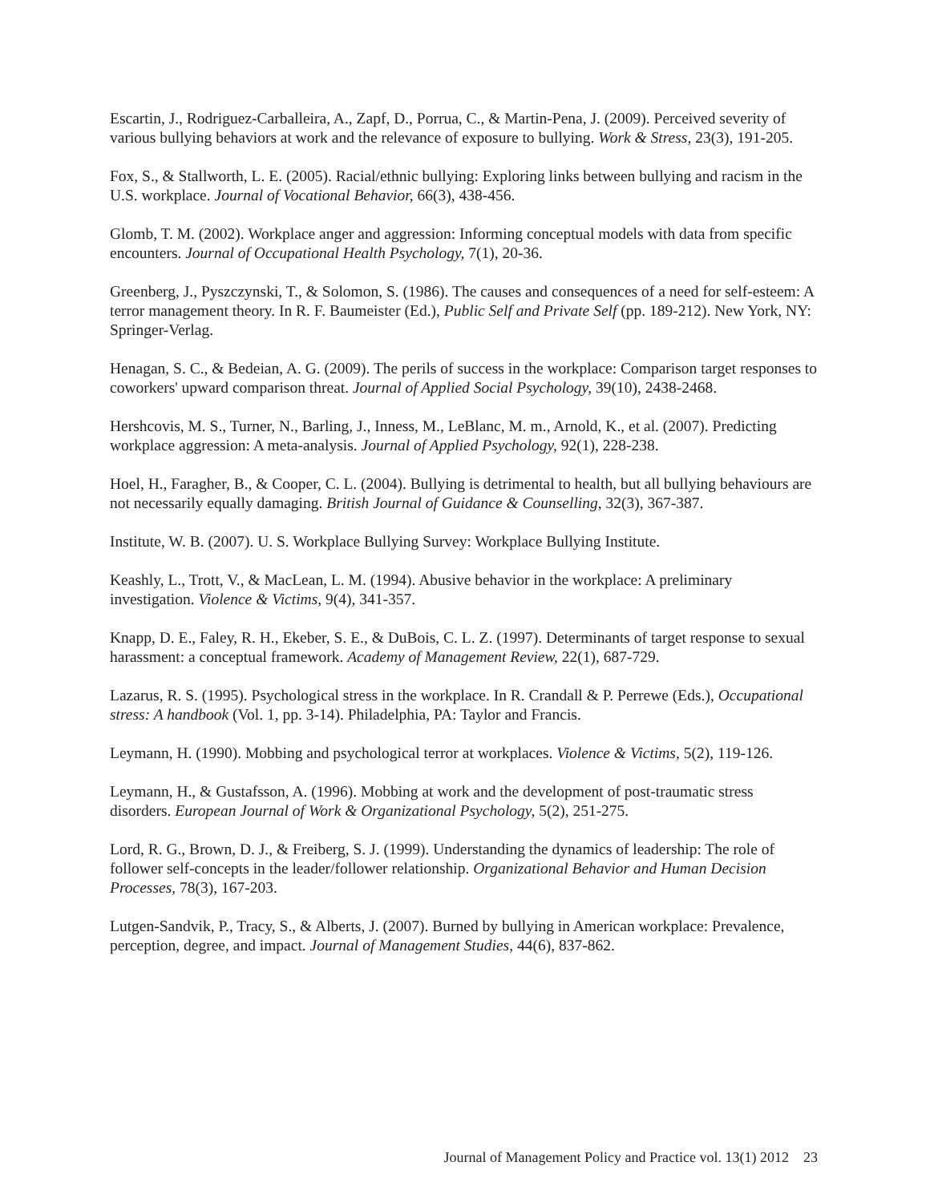Escartin, J., Rodriguez-Carballeira, A., Zapf, D., Porrua, C., & Martin-Pena, J. (2009). Perceived severity of various bullying behaviors at work and the relevance of exposure to bullying. Work & Stress, 23(3), 191-205.
Fox, S., & Stallworth, L. E. (2005). Racial/ethnic bullying: Exploring links between bullying and racism in the U.S. workplace. Journal of Vocational Behavior, 66(3), 438-456.
Glomb, T. M. (2002). Workplace anger and aggression: Informing conceptual models with data from specific encounters. Journal of Occupational Health Psychology, 7(1), 20-36.
Greenberg, J., Pyszczynski, T., & Solomon, S. (1986). The causes and consequences of a need for self-esteem: A terror management theory. In R. F. Baumeister (Ed.), Public Self and Private Self (pp. 189-212). New York, NY: Springer-Verlag.
Henagan, S. C., & Bedeian, A. G. (2009). The perils of success in the workplace: Comparison target responses to coworkers' upward comparison threat. Journal of Applied Social Psychology, 39(10), 2438-2468.
Hershcovis, M. S., Turner, N., Barling, J., Inness, M., LeBlanc, M. m., Arnold, K., et al. (2007). Predicting workplace aggression: A meta-analysis. Journal of Applied Psychology, 92(1), 228-238.
Hoel, H., Faragher, B., & Cooper, C. L. (2004). Bullying is detrimental to health, but all bullying behaviours are not necessarily equally damaging. British Journal of Guidance & Counselling, 32(3), 367-387.
Institute, W. B. (2007). U. S. Workplace Bullying Survey: Workplace Bullying Institute.
Keashly, L., Trott, V., & MacLean, L. M. (1994). Abusive behavior in the workplace: A preliminary investigation. Violence & Victims, 9(4), 341-357.
Knapp, D. E., Faley, R. H., Ekeber, S. E., & DuBois, C. L. Z. (1997). Determinants of target response to sexual harassment: a conceptual framework. Academy of Management Review, 22(1), 687-729.
Lazarus, R. S. (1995). Psychological stress in the workplace. In R. Crandall & P. Perrewe (Eds.), Occupational stress: A handbook (Vol. 1, pp. 3-14). Philadelphia, PA: Taylor and Francis.
Leymann, H. (1990). Mobbing and psychological terror at workplaces. Violence & Victims, 5(2), 119-126.
Leymann, H., & Gustafsson, A. (1996). Mobbing at work and the development of post-traumatic stress disorders. European Journal of Work & Organizational Psychology, 5(2), 251-275.
Lord, R. G., Brown, D. J., & Freiberg, S. J. (1999). Understanding the dynamics of leadership: The role of follower self-concepts in the leader/follower relationship. Organizational Behavior and Human Decision Processes, 78(3), 167-203.
Lutgen-Sandvik, P., Tracy, S., & Alberts, J. (2007). Burned by bullying in American workplace: Prevalence, perception, degree, and impact. Journal of Management Studies, 44(6), 837-862.
Journal of Management Policy and Practice vol. 13(1) 2012 23